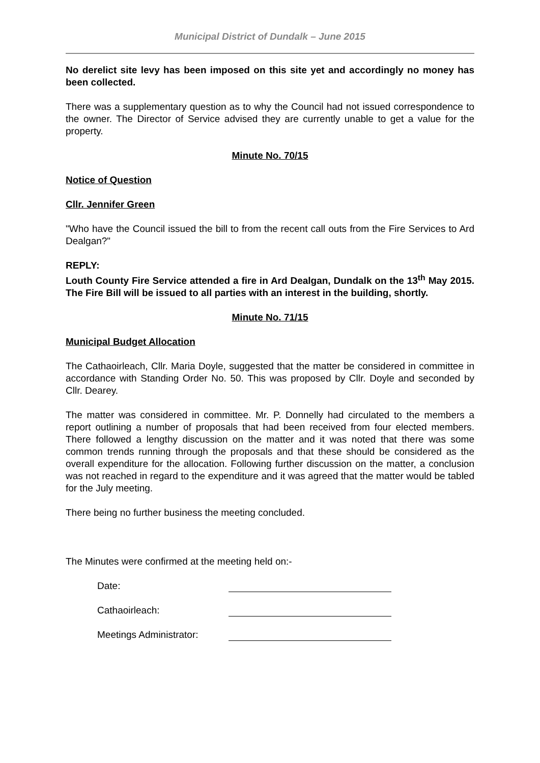Municipal District of Dundalk – June 2015
No derelict site levy has been imposed on this site yet and accordingly no money has been collected.
There was a supplementary question as to why the Council had not issued correspondence to the owner. The Director of Service advised they are currently unable to get a value for the property.
Minute No. 70/15
Notice of Question
Cllr. Jennifer Green
"Who have the Council issued the bill to from the recent call outs from the Fire Services to Ard Dealgan?"
REPLY:
Louth County Fire Service attended a fire in Ard Dealgan, Dundalk on the 13<sup>th</sup> May 2015. The Fire Bill will be issued to all parties with an interest in the building, shortly.
Minute No. 71/15
Municipal Budget Allocation
The Cathaoirleach, Cllr. Maria Doyle, suggested that the matter be considered in committee in accordance with Standing Order No. 50. This was proposed by Cllr. Doyle and seconded by Cllr. Dearey.
The matter was considered in committee. Mr. P. Donnelly had circulated to the members a report outlining a number of proposals that had been received from four elected members. There followed a lengthy discussion on the matter and it was noted that there was some common trends running through the proposals and that these should be considered as the overall expenditure for the allocation. Following further discussion on the matter, a conclusion was not reached in regard to the expenditure and it was agreed that the matter would be tabled for the July meeting.
There being no further business the meeting concluded.
The Minutes were confirmed at the meeting held on:-
Date:
Cathaoirleach:
Meetings Administrator: